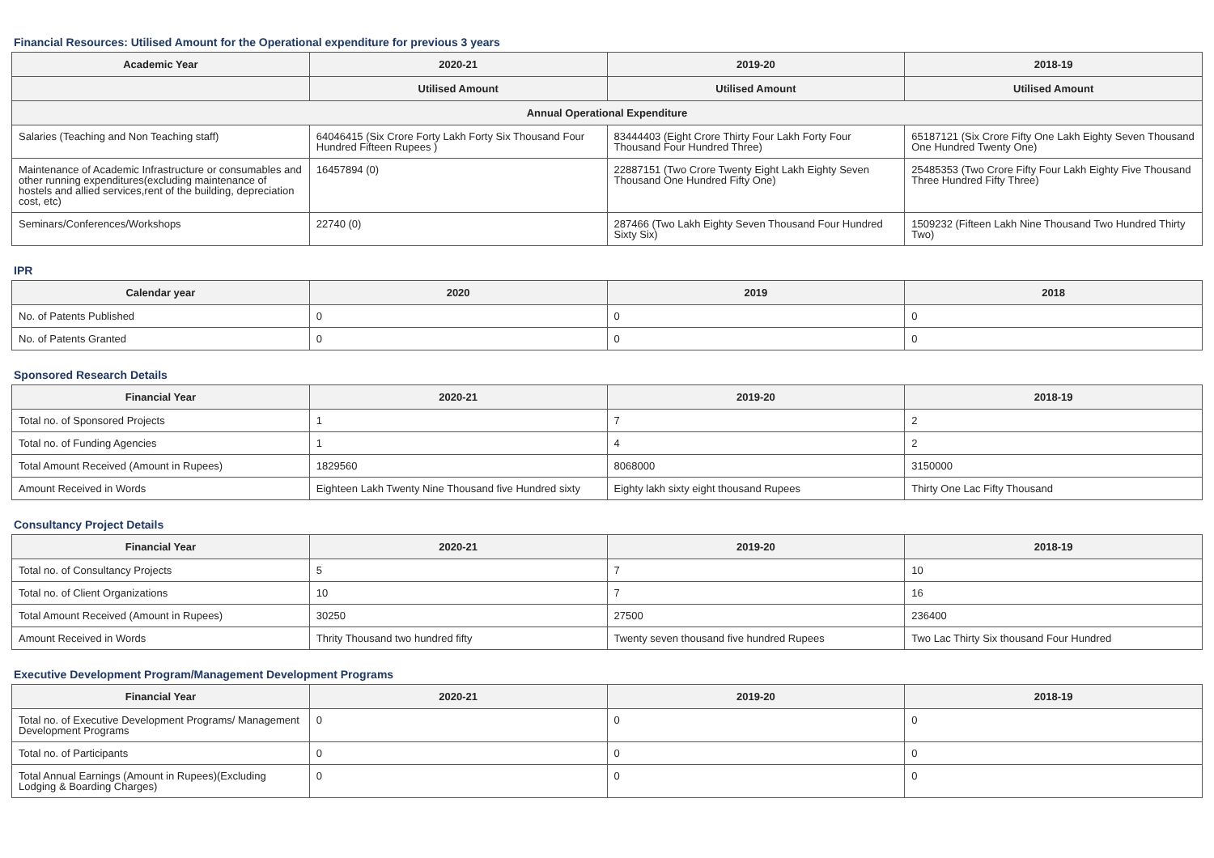Financial Resources: Utilised Amount for the Operational expenditure for previous 3 years
| Academic Year | 2020-21 | 2019-20 | 2018-19 |
| --- | --- | --- | --- |
| | Utilised Amount | Utilised Amount | Utilised Amount |
| Annual Operational Expenditure | | | |
| Salaries (Teaching and Non Teaching staff) | 64046415 (Six Crore Forty Lakh Forty Six Thousand Four Hundred Fifteen Rupees ) | 83444403 (Eight Crore Thirty Four Lakh Forty Four Thousand Four Hundred Three) | 65187121 (Six Crore Fifty One Lakh Eighty Seven Thousand One Hundred Twenty One) |
| Maintenance of Academic Infrastructure or consumables and other running expenditures(excluding maintenance of hostels and allied services,rent of the building, depreciation cost, etc) | 16457894 (0) | 22887151 (Two Crore Twenty Eight Lakh Eighty Seven Thousand One Hundred Fifty One) | 25485353 (Two Crore Fifty Four Lakh Eighty Five Thousand Three Hundred Fifty Three) |
| Seminars/Conferences/Workshops | 22740 (0) | 287466 (Two Lakh Eighty Seven Thousand Four Hundred Sixty Six) | 1509232 (Fifteen Lakh Nine Thousand Two Hundred Thirty Two) |
IPR
| Calendar year | 2020 | 2019 | 2018 |
| --- | --- | --- | --- |
| No. of Patents Published | 0 | 0 | 0 |
| No. of Patents Granted | 0 | 0 | 0 |
Sponsored Research Details
| Financial Year | 2020-21 | 2019-20 | 2018-19 |
| --- | --- | --- | --- |
| Total no. of Sponsored Projects | 1 | 7 | 2 |
| Total no. of Funding Agencies | 1 | 4 | 2 |
| Total Amount Received (Amount in Rupees) | 1829560 | 8068000 | 3150000 |
| Amount Received in Words | Eighteen Lakh Twenty Nine Thousand five Hundred sixty | Eighty lakh sixty eight thousand Rupees | Thirty One Lac Fifty Thousand |
Consultancy Project Details
| Financial Year | 2020-21 | 2019-20 | 2018-19 |
| --- | --- | --- | --- |
| Total no. of Consultancy Projects | 5 | 7 | 10 |
| Total no. of Client Organizations | 10 | 7 | 16 |
| Total Amount Received (Amount in Rupees) | 30250 | 27500 | 236400 |
| Amount Received in Words | Thrity Thousand two hundred fifty | Twenty seven thousand five hundred Rupees | Two Lac Thirty Six thousand Four Hundred |
Executive Development Program/Management Development Programs
| Financial Year | 2020-21 | 2019-20 | 2018-19 |
| --- | --- | --- | --- |
| Total no. of Executive Development Programs/ Management Development Programs | 0 | 0 | 0 |
| Total no. of Participants | 0 | 0 | 0 |
| Total Annual Earnings (Amount in Rupees)(Excluding Lodging & Boarding Charges) | 0 | 0 | 0 |